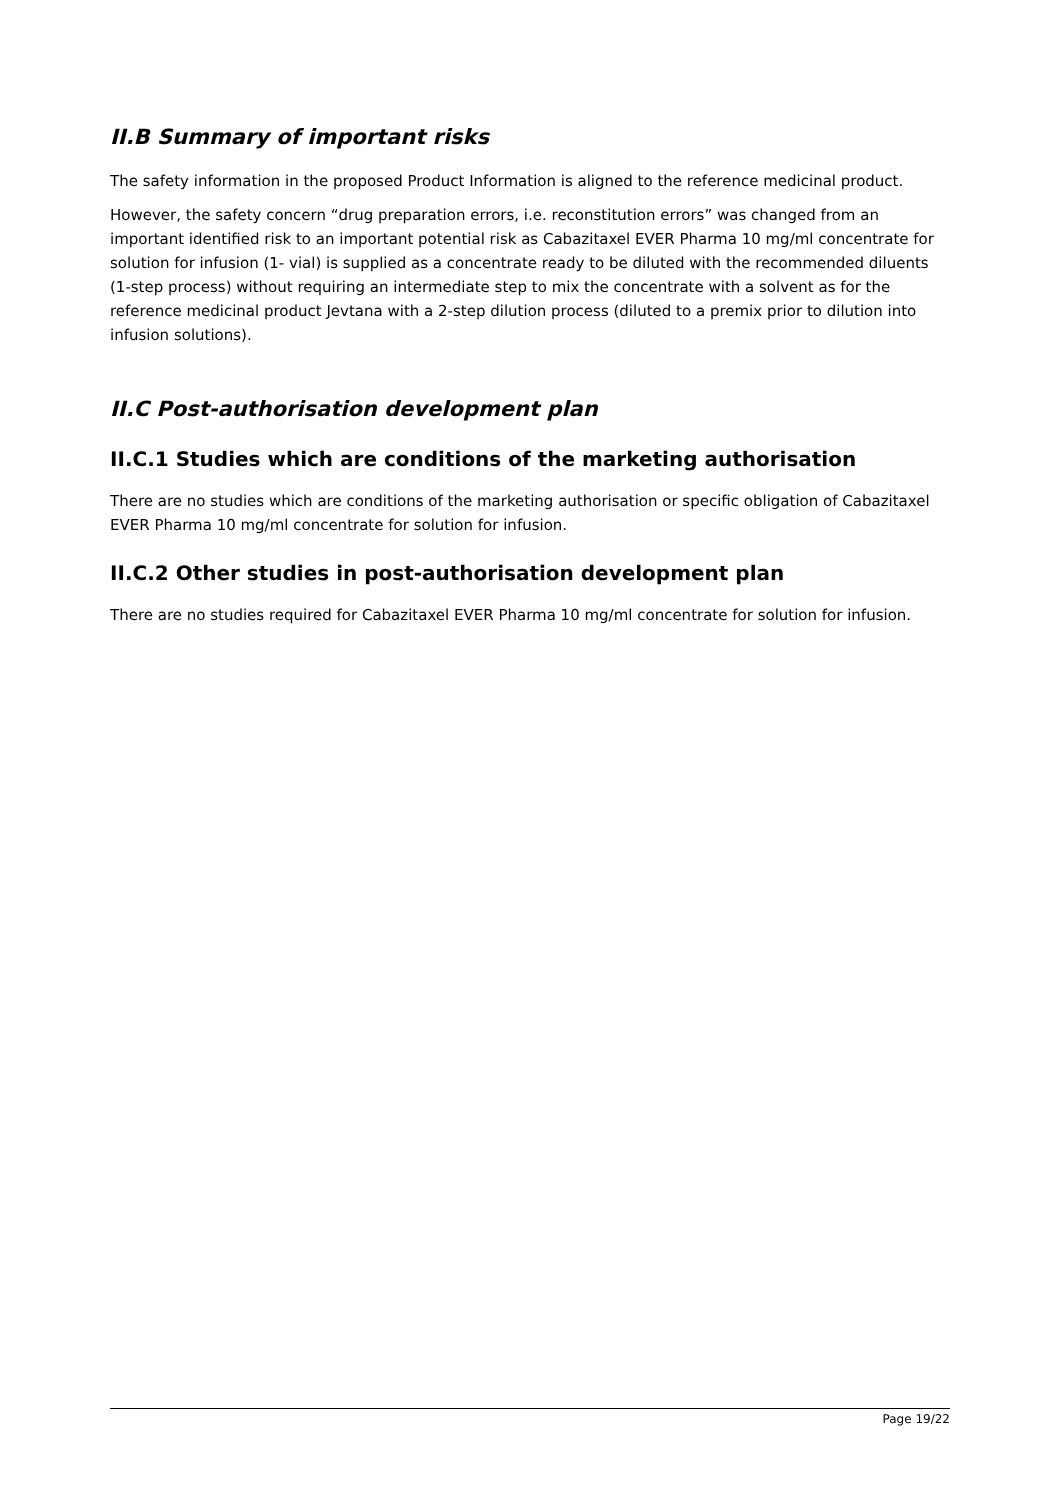II.B Summary of important risks
The safety information in the proposed Product Information is aligned to the reference medicinal product.
However, the safety concern “drug preparation errors, i.e. reconstitution errors” was changed from an important identified risk to an important potential risk as Cabazitaxel EVER Pharma 10 mg/ml concentrate for solution for infusion (1- vial) is supplied as a concentrate ready to be diluted with the recommended diluents (1-step process) without requiring an intermediate step to mix the concentrate with a solvent as for the reference medicinal product Jevtana with a 2-step dilution process (diluted to a premix prior to dilution into infusion solutions).
II.C Post-authorisation development plan
II.C.1 Studies which are conditions of the marketing authorisation
There are no studies which are conditions of the marketing authorisation or specific obligation of Cabazitaxel EVER Pharma 10 mg/ml concentrate for solution for infusion.
II.C.2 Other studies in post-authorisation development plan
There are no studies required for Cabazitaxel EVER Pharma 10 mg/ml concentrate for solution for infusion.
Page 19/22